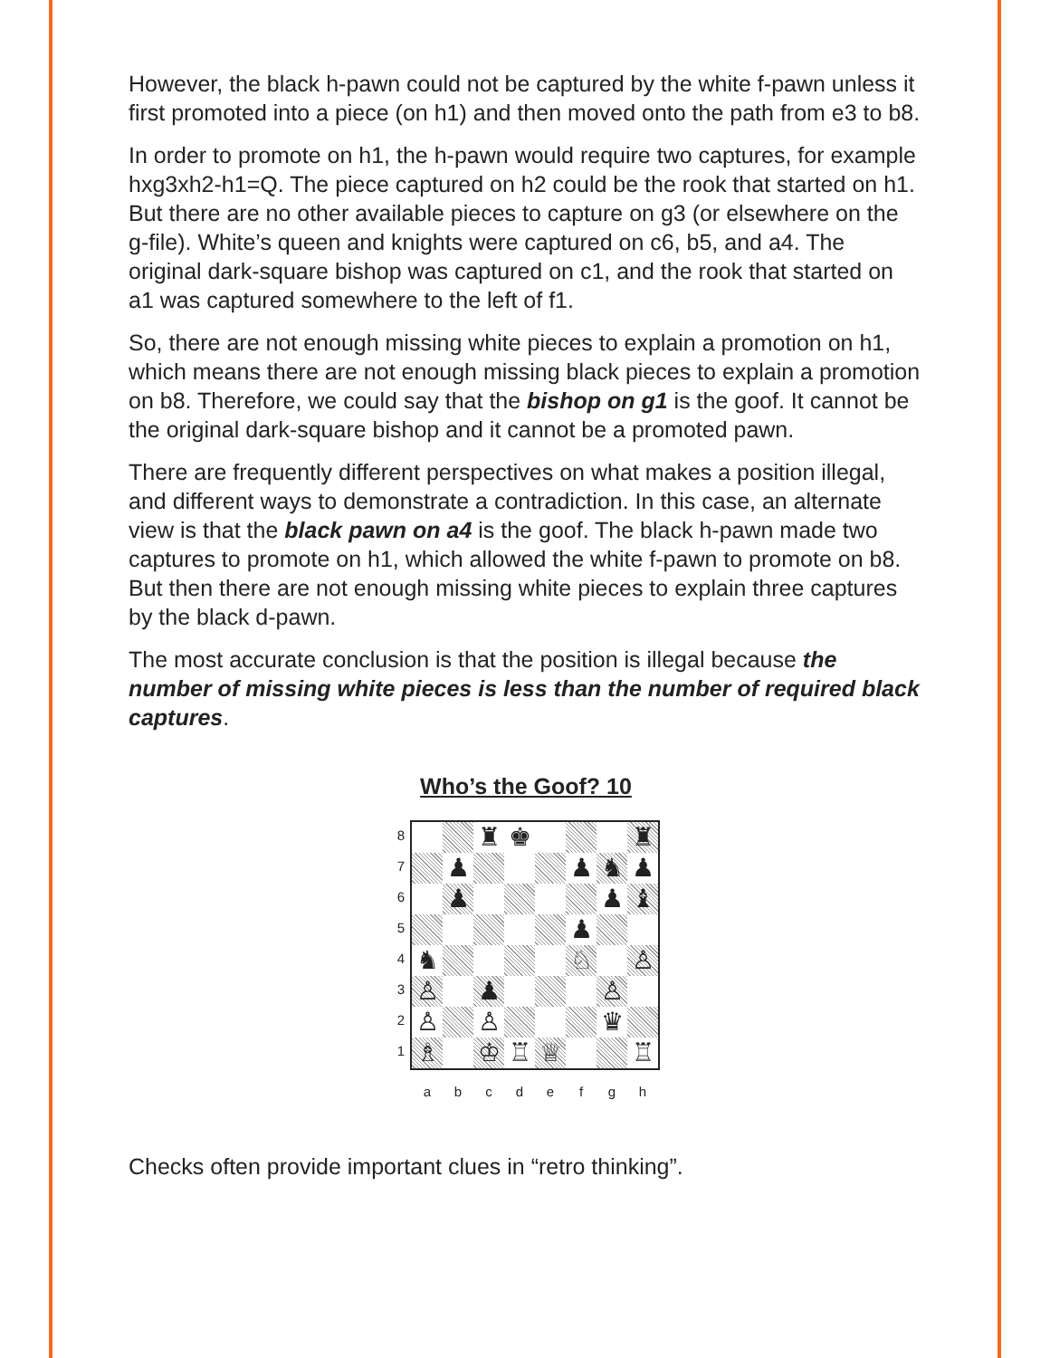However, the black h-pawn could not be captured by the white f-pawn unless it first promoted into a piece (on h1) and then moved onto the path from e3 to b8.
In order to promote on h1, the h-pawn would require two captures, for example hxg3xh2-h1=Q. The piece captured on h2 could be the rook that started on h1. But there are no other available pieces to capture on g3 (or elsewhere on the g-file). White’s queen and knights were captured on c6, b5, and a4. The original dark-square bishop was captured on c1, and the rook that started on a1 was captured somewhere to the left of f1.
So, there are not enough missing white pieces to explain a promotion on h1, which means there are not enough missing black pieces to explain a promotion on b8. Therefore, we could say that the bishop on g1 is the goof. It cannot be the original dark-square bishop and it cannot be a promoted pawn.
There are frequently different perspectives on what makes a position illegal, and different ways to demonstrate a contradiction. In this case, an alternate view is that the black pawn on a4 is the goof. The black h-pawn made two captures to promote on h1, which allowed the white f-pawn to promote on b8. But then there are not enough missing white pieces to explain three captures by the black d-pawn.
The most accurate conclusion is that the position is illegal because the number of missing white pieces is less than the number of required black captures.
Who’s the Goof? 10
8
7
6
5
4
3
2
1
| | | ♜ | ♚ | | | | ♜ |
| | ♟ | | | | ♟ | ♞ | ♟ |
| | ♟ | | | | | ♟ | ♝ |
| | | | | | ♟ | | |
| ♞ | | | | | ♘ | | ♙ |
| ♙ | | ♟ | | | | ♙ | |
| ♙ | | ♙ | | | | ♛ | |
| ♗ | | ♔ | ♖ | ♕ | | | ♖ |
abcdefgh
Checks often provide important clues in “retro thinking”.